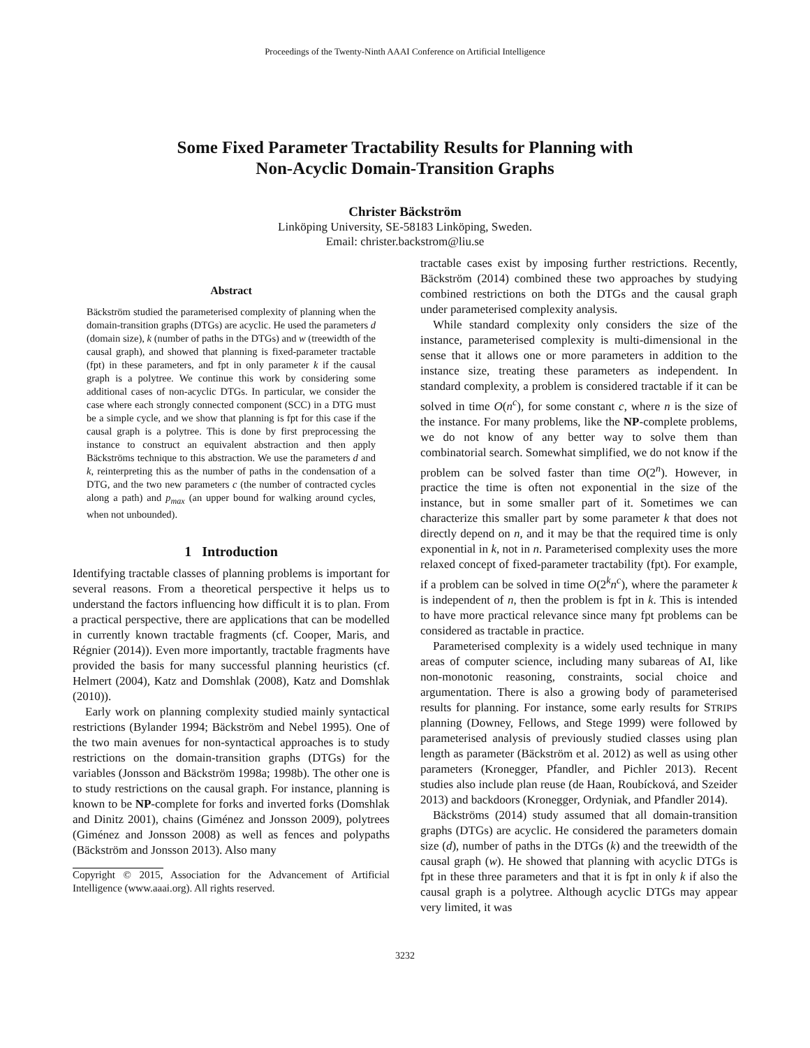Proceedings of the Twenty-Ninth AAAI Conference on Artificial Intelligence
Some Fixed Parameter Tractability Results for Planning with
Non-Acyclic Domain-Transition Graphs
Christer Bäckström
Linköping University, SE-58183 Linköping, Sweden.
Email: christer.backstrom@liu.se
Abstract
Bäckström studied the parameterised complexity of planning when the domain-transition graphs (DTGs) are acyclic. He used the parameters d (domain size), k (number of paths in the DTGs) and w (treewidth of the causal graph), and showed that planning is fixed-parameter tractable (fpt) in these parameters, and fpt in only parameter k if the causal graph is a polytree. We continue this work by considering some additional cases of non-acyclic DTGs. In particular, we consider the case where each strongly connected component (SCC) in a DTG must be a simple cycle, and we show that planning is fpt for this case if the causal graph is a polytree. This is done by first preprocessing the instance to construct an equivalent abstraction and then apply Bäckströms technique to this abstraction. We use the parameters d and k, reinterpreting this as the number of paths in the condensation of a DTG, and the two new parameters c (the number of contracted cycles along a path) and p<sub>max</sub> (an upper bound for walking around cycles, when not unbounded).
1 Introduction
Identifying tractable classes of planning problems is important for several reasons. From a theoretical perspective it helps us to understand the factors influencing how difficult it is to plan. From a practical perspective, there are applications that can be modelled in currently known tractable fragments (cf. Cooper, Maris, and Régnier (2014)). Even more importantly, tractable fragments have provided the basis for many successful planning heuristics (cf. Helmert (2004), Katz and Domshlak (2008), Katz and Domshlak (2010)).
Early work on planning complexity studied mainly syntactical restrictions (Bylander 1994; Bäckström and Nebel 1995). One of the two main avenues for non-syntactical approaches is to study restrictions on the domain-transition graphs (DTGs) for the variables (Jonsson and Bäckström 1998a; 1998b). The other one is to study restrictions on the causal graph. For instance, planning is known to be NP-complete for forks and inverted forks (Domshlak and Dinitz 2001), chains (Giménez and Jonsson 2009), polytrees (Giménez and Jonsson 2008) as well as fences and polypaths (Bäckström and Jonsson 2013). Also many
Copyright © 2015, Association for the Advancement of Artificial Intelligence (www.aaai.org). All rights reserved.
tractable cases exist by imposing further restrictions. Recently, Bäckström (2014) combined these two approaches by studying combined restrictions on both the DTGs and the causal graph under parameterised complexity analysis.
While standard complexity only considers the size of the instance, parameterised complexity is multi-dimensional in the sense that it allows one or more parameters in addition to the instance size, treating these parameters as independent. In standard complexity, a problem is considered tractable if it can be solved in time O(n<sup>c</sup>), for some constant c, where n is the size of the instance. For many problems, like the NP-complete problems, we do not know of any better way to solve them than combinatorial search. Somewhat simplified, we do not know if the problem can be solved faster than time O(2<sup>n</sup>). However, in practice the time is often not exponential in the size of the instance, but in some smaller part of it. Sometimes we can characterize this smaller part by some parameter k that does not directly depend on n, and it may be that the required time is only exponential in k, not in n. Parameterised complexity uses the more relaxed concept of fixed-parameter tractability (fpt). For example, if a problem can be solved in time O(2<sup>k</sup>n<sup>c</sup>), where the parameter k is independent of n, then the problem is fpt in k. This is intended to have more practical relevance since many fpt problems can be considered as tractable in practice.
Parameterised complexity is a widely used technique in many areas of computer science, including many subareas of AI, like non-monotonic reasoning, constraints, social choice and argumentation. There is also a growing body of parameterised results for planning. For instance, some early results for STRIPS planning (Downey, Fellows, and Stege 1999) were followed by parameterised analysis of previously studied classes using plan length as parameter (Bäckström et al. 2012) as well as using other parameters (Kronegger, Pfandler, and Pichler 2013). Recent studies also include plan reuse (de Haan, Roubícková, and Szeider 2013) and backdoors (Kronegger, Ordyniak, and Pfandler 2014).
Bäckströms (2014) study assumed that all domain-transition graphs (DTGs) are acyclic. He considered the parameters domain size (d), number of paths in the DTGs (k) and the treewidth of the causal graph (w). He showed that planning with acyclic DTGs is fpt in these three parameters and that it is fpt in only k if also the causal graph is a polytree. Although acyclic DTGs may appear very limited, it was
3232